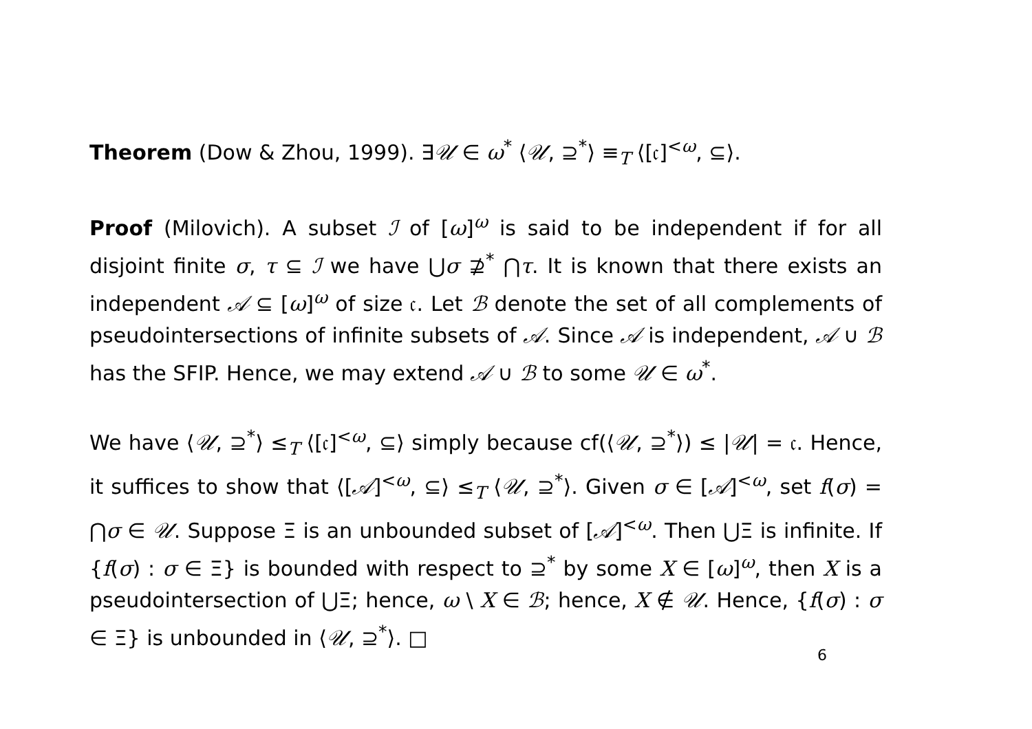Theorem (Dow & Zhou, 1999). ∃𝒰 ∈ ω<sup>*</sup> ⟨𝒰, ⊇<sup>*</sup>⟩ ≡<sub>T</sub> ⟨[𝔠]<sup><ω</sup>, ⊆⟩.
Proof (Milovich). A subset ℐ of [ω]<sup>ω</sup> is said to be independent if for all disjoint finite σ, τ ⊆ ℐ we have ⋃σ ⊉<sup>*</sup> ⋂τ. It is known that there exists an independent 𝒜 ⊆ [ω]<sup>ω</sup> of size 𝔠. Let ℬ denote the set of all complements of pseudointersections of infinite subsets of 𝒜. Since 𝒜 is independent, 𝒜 ∪ ℬ has the SFIP. Hence, we may extend 𝒜 ∪ ℬ to some 𝒰 ∈ ω<sup>*</sup>.
We have ⟨𝒰, ⊇<sup>*</sup>⟩ ≤<sub>T</sub> ⟨[𝔠]<sup><ω</sup>, ⊆⟩ simply because cf(⟨𝒰, ⊇<sup>*</sup>⟩) ≤ |𝒰| = 𝔠. Hence, it suffices to show that ⟨[𝒜]<sup><ω</sup>, ⊆⟩ ≤<sub>T</sub> ⟨𝒰, ⊇<sup>*</sup>⟩. Given σ ∈ [𝒜]<sup><ω</sup>, set f(σ) = ⋂σ ∈ 𝒰. Suppose Ξ is an unbounded subset of [𝒜]<sup><ω</sup>. Then ⋃Ξ is infinite. If {f(σ) : σ ∈ Ξ} is bounded with respect to ⊇<sup>*</sup> by some X ∈ [ω]<sup>ω</sup>, then X is a pseudointersection of ⋃Ξ; hence, ω \ X ∈ ℬ; hence, X ∉ 𝒰. Hence, {f(σ) : σ ∈ Ξ} is unbounded in ⟨𝒰, ⊇<sup>*</sup>⟩. □
6